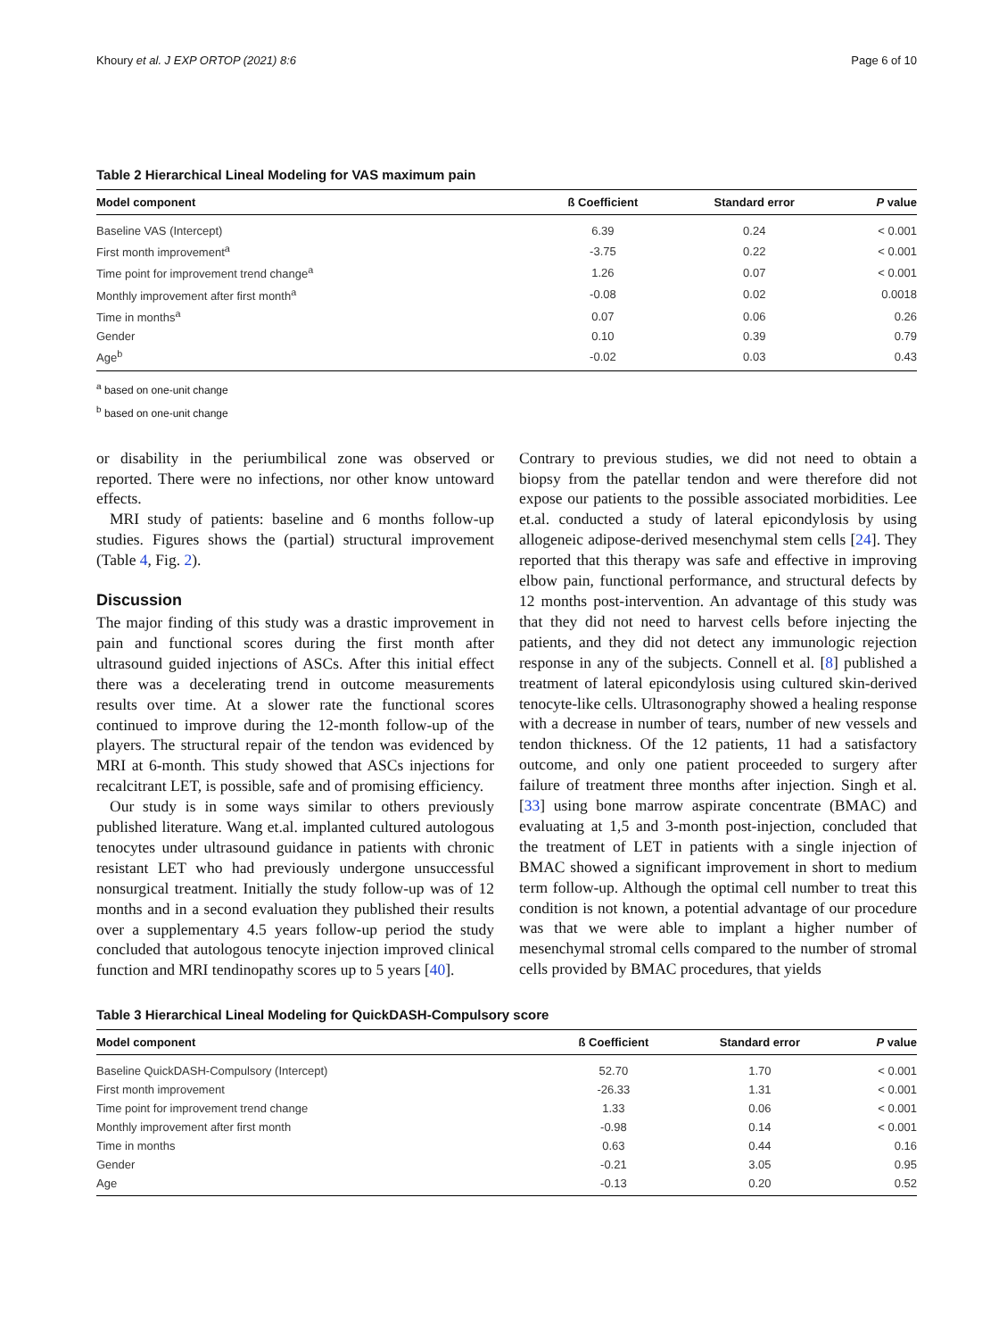Khoury et al. J EXP ORTOP (2021) 8:6 Page 6 of 10
Table 2 Hierarchical Lineal Modeling for VAS maximum pain
| Model component | ß Coefficient | Standard error | P value |
| --- | --- | --- | --- |
| Baseline VAS (Intercept) | 6.39 | 0.24 | < 0.001 |
| First month improvement<sup>a</sup> | -3.75 | 0.22 | < 0.001 |
| Time point for improvement trend change<sup>a</sup> | 1.26 | 0.07 | < 0.001 |
| Monthly improvement after first month<sup>a</sup> | -0.08 | 0.02 | 0.0018 |
| Time in months<sup>a</sup> | 0.07 | 0.06 | 0.26 |
| Gender | 0.10 | 0.39 | 0.79 |
| Age<sup>b</sup> | -0.02 | 0.03 | 0.43 |
<sup>a</sup> based on one-unit change
<sup>b</sup> based on one-unit change
or disability in the periumbilical zone was observed or reported. There were no infections, nor other know untoward effects.
MRI study of patients: baseline and 6 months follow-up studies. Figures shows the (partial) structural improvement (Table 4, Fig. 2).
Discussion
The major finding of this study was a drastic improvement in pain and functional scores during the first month after ultrasound guided injections of ASCs. After this initial effect there was a decelerating trend in outcome measurements results over time. At a slower rate the functional scores continued to improve during the 12-month follow-up of the players. The structural repair of the tendon was evidenced by MRI at 6-month. This study showed that ASCs injections for recalcitrant LET, is possible, safe and of promising efficiency.
Our study is in some ways similar to others previously published literature. Wang et.al. implanted cultured autologous tenocytes under ultrasound guidance in patients with chronic resistant LET who had previously undergone unsuccessful nonsurgical treatment. Initially the study follow-up was of 12 months and in a second evaluation they published their results over a supplementary 4.5 years follow-up period the study concluded that autologous tenocyte injection improved clinical function and MRI tendinopathy scores up to 5 years [40].
Contrary to previous studies, we did not need to obtain a biopsy from the patellar tendon and were therefore did not expose our patients to the possible associated morbidities. Lee et.al. conducted a study of lateral epicondylosis by using allogeneic adipose-derived mesenchymal stem cells [24]. They reported that this therapy was safe and effective in improving elbow pain, functional performance, and structural defects by 12 months post-intervention. An advantage of this study was that they did not need to harvest cells before injecting the patients, and they did not detect any immunologic rejection response in any of the subjects. Connell et al. [8] published a treatment of lateral epicondylosis using cultured skin-derived tenocyte-like cells. Ultrasonography showed a healing response with a decrease in number of tears, number of new vessels and tendon thickness. Of the 12 patients, 11 had a satisfactory outcome, and only one patient proceeded to surgery after failure of treatment three months after injection. Singh et al. [33] using bone marrow aspirate concentrate (BMAC) and evaluating at 1,5 and 3-month post-injection, concluded that the treatment of LET in patients with a single injection of BMAC showed a significant improvement in short to medium term follow-up. Although the optimal cell number to treat this condition is not known, a potential advantage of our procedure was that we were able to implant a higher number of mesenchymal stromal cells compared to the number of stromal cells provided by BMAC procedures, that yields
Table 3 Hierarchical Lineal Modeling for QuickDASH-Compulsory score
| Model component | ß Coefficient | Standard error | P value |
| --- | --- | --- | --- |
| Baseline QuickDASH-Compulsory (Intercept) | 52.70 | 1.70 | < 0.001 |
| First month improvement | -26.33 | 1.31 | < 0.001 |
| Time point for improvement trend change | 1.33 | 0.06 | < 0.001 |
| Monthly improvement after first month | -0.98 | 0.14 | < 0.001 |
| Time in months | 0.63 | 0.44 | 0.16 |
| Gender | -0.21 | 3.05 | 0.95 |
| Age | -0.13 | 0.20 | 0.52 |